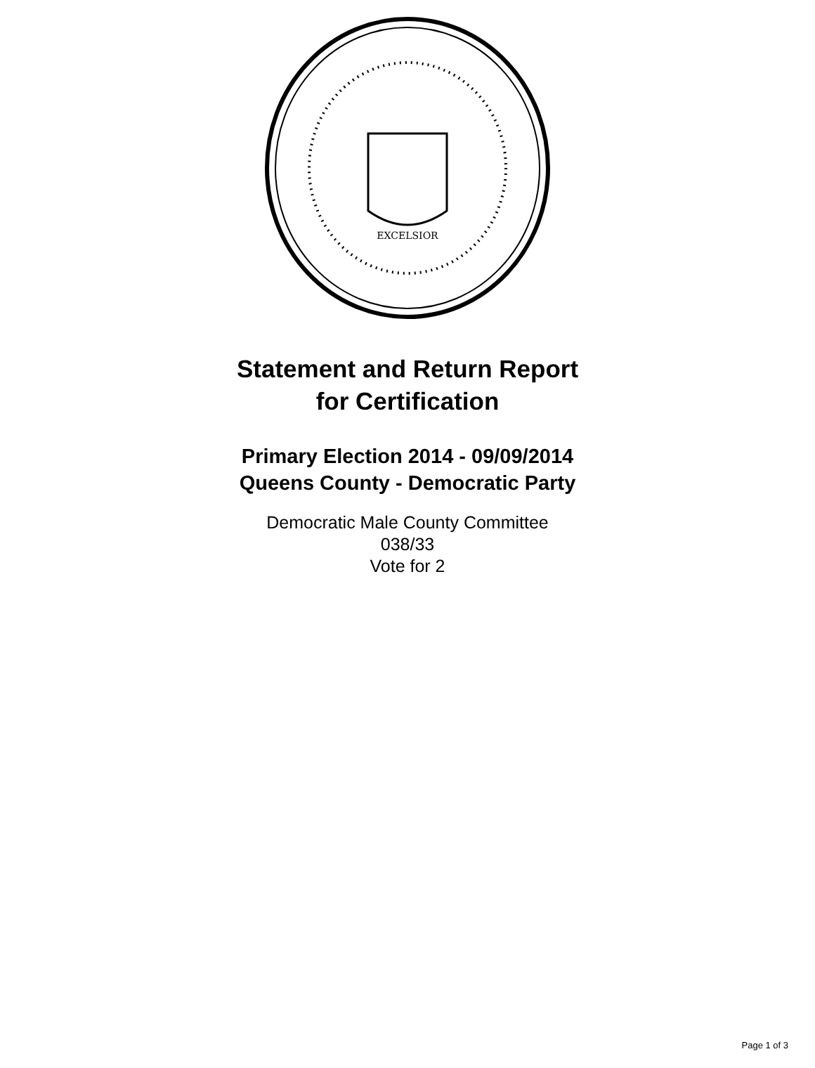EXCELSIOR
Statement and Return Report
for Certification
Primary Election 2014 - 09/09/2014
Queens County - Democratic Party
Democratic Male County Committee
038/33
Vote for 2
Page 1 of 3